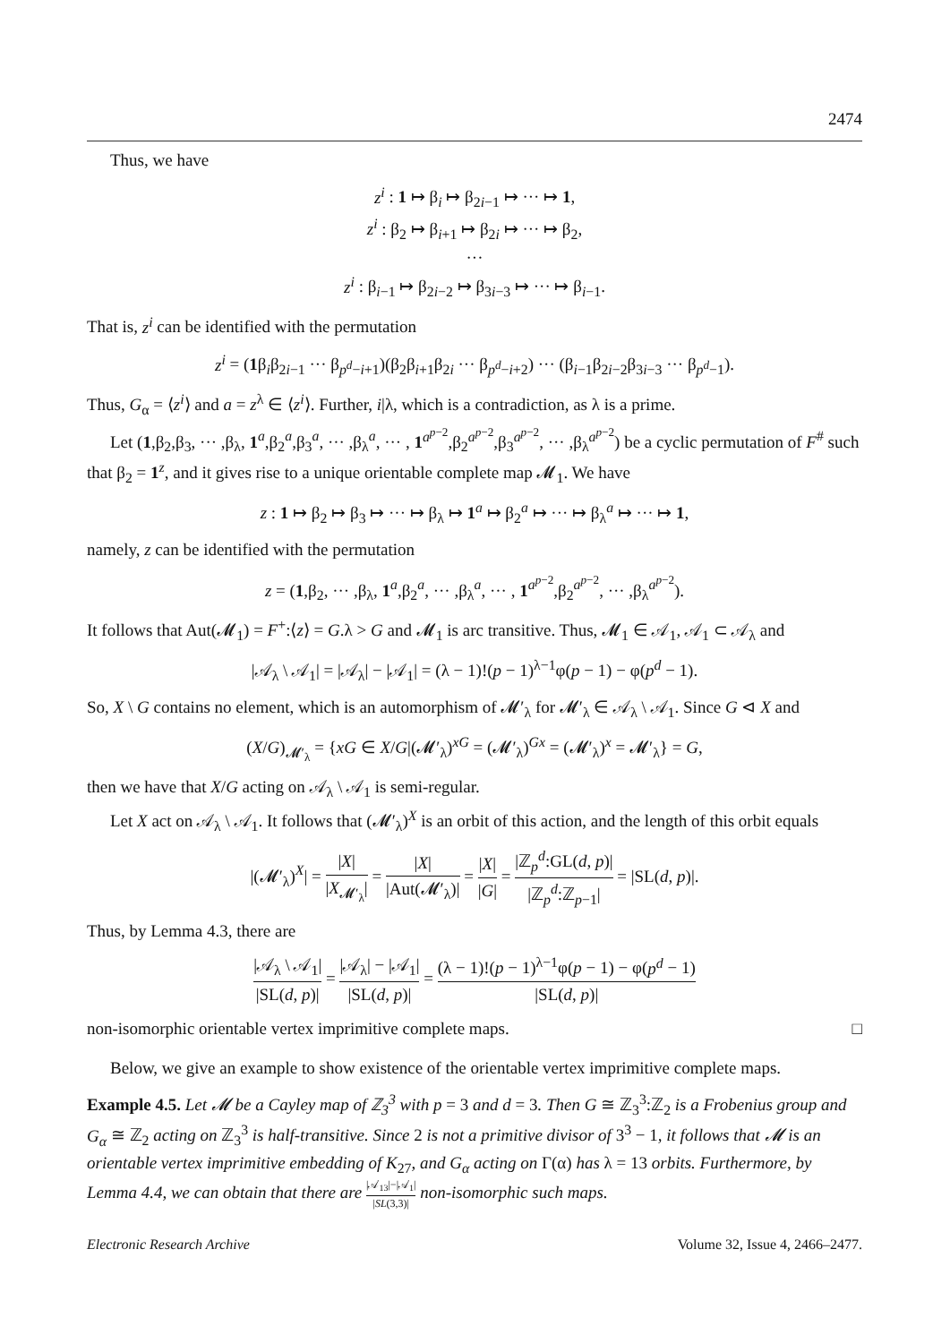2474
Thus, we have
z<sup>i</sup> : 1 ↦ β<sub>i</sub> ↦ β<sub>2i−1</sub> ↦ ··· ↦ 1,
z<sup>i</sup> : β<sub>2</sub> ↦ β<sub>i+1</sub> ↦ β<sub>2i</sub> ↦ ··· ↦ β<sub>2</sub>,
···
z<sup>i</sup> : β<sub>i−1</sub> ↦ β<sub>2i−2</sub> ↦ β<sub>3i−3</sub> ↦ ··· ↦ β<sub>i−1</sub>.
That is, z<sup>i</sup> can be identified with the permutation
z<sup>i</sup> = (1β<sub>i</sub>β<sub>2i−1</sub> ··· β<sub>p<sup>d</sup>−i+1</sub>)(β<sub>2</sub>β<sub>i+1</sub>β<sub>2i</sub> ··· β<sub>p<sup>d</sup>−i+2</sub>) ··· (β<sub>i−1</sub>β<sub>2i−2</sub>β<sub>3i−3</sub> ··· β<sub>p<sup>d</sup>−1</sub>).
Thus, G<sub>α</sub> = ⟨z<sup>i</sup>⟩ and a = z<sup>λ</sup> ∈ ⟨z<sup>i</sup>⟩. Further, i|λ, which is a contradiction, as λ is a prime.
Let (1,β<sub>2</sub>,β<sub>3</sub>, ··· ,β<sub>λ</sub>, 1<sup>a</sup>,β<sub>2</sub><sup>a</sup>,β<sub>3</sub><sup>a</sup>, ··· ,β<sub>λ</sub><sup>a</sup>, ··· , 1<sup>a<sup>p−2</sup></sup>,β<sub>2</sub><sup>a<sup>p−2</sup></sup>,β<sub>3</sub><sup>a<sup>p−2</sup></sup>, ··· ,β<sub>λ</sub><sup>a<sup>p−2</sup></sup>) be a cyclic permutation of F<sup>#</sup> such that β<sub>2</sub> = 1<sup>z</sup>, and it gives rise to a unique orientable complete map 𝓜<sub>1</sub>. We have
z : 1 ↦ β<sub>2</sub> ↦ β<sub>3</sub> ↦ ··· ↦ β<sub>λ</sub> ↦ 1<sup>a</sup> ↦ β<sub>2</sub><sup>a</sup> ↦ ··· ↦ β<sub>λ</sub><sup>a</sup> ↦ ··· ↦ 1,
namely, z can be identified with the permutation
z = (1,β<sub>2</sub>, ··· ,β<sub>λ</sub>, 1<sup>a</sup>,β<sub>2</sub><sup>a</sup>, ··· ,β<sub>λ</sub><sup>a</sup>, ··· , 1<sup>a<sup>p−2</sup></sup>,β<sub>2</sub><sup>a<sup>p−2</sup></sup>, ··· ,β<sub>λ</sub><sup>a<sup>p−2</sup></sup>).
It follows that Aut(𝓜<sub>1</sub>) = F<sup>+</sup>:⟨z⟩ = G.λ > G and 𝓜<sub>1</sub> is arc transitive. Thus, 𝓜<sub>1</sub> ∈ 𝒜<sub>1</sub>, 𝒜<sub>1</sub> ⊂ 𝒜<sub>λ</sub> and
|𝒜<sub>λ</sub> \ 𝒜<sub>1</sub>| = |𝒜<sub>λ</sub>| − |𝒜<sub>1</sub>| = (λ − 1)!(p − 1)<sup>λ−1</sup>φ(p − 1) − φ(p<sup>d</sup> − 1).
So, X \ G contains no element, which is an automorphism of 𝓜′<sub>λ</sub> for 𝓜′<sub>λ</sub> ∈ 𝒜<sub>λ</sub> \ 𝒜<sub>1</sub>. Since G ⊲ X and
(X/G)<sub>𝓜′<sub>λ</sub></sub> = {xG ∈ X/G|(𝓜′<sub>λ</sub>)<sup>xG</sup> = (𝓜′<sub>λ</sub>)<sup>Gx</sup> = (𝓜′<sub>λ</sub>)<sup>x</sup> = 𝓜′<sub>λ</sub>} = G,
then we have that X/G acting on 𝒜<sub>λ</sub> \ 𝒜<sub>1</sub> is semi-regular.
Let X act on 𝒜<sub>λ</sub> \ 𝒜<sub>1</sub>. It follows that (𝓜′<sub>λ</sub>)<sup>X</sup> is an orbit of this action, and the length of this orbit equals
|(𝓜′<sub>λ</sub>)<sup>X</sup>| = |X| |X<sub>𝓜′<sub>λ</sub></sub>| = |X| |Aut(𝓜′<sub>λ</sub>)| = |X| |G| = |ℤ<sub>p</sub><sup>d</sup>:GL(d, p)| |ℤ<sub>p</sub><sup>d</sup>:ℤ<sub>p−1</sub>| = |SL(d, p)|.
Thus, by Lemma 4.3, there are
|𝒜<sub>λ</sub> \ 𝒜<sub>1</sub>| |SL(d, p)| = |𝒜<sub>λ</sub>| − |𝒜<sub>1</sub>| |SL(d, p)| = (λ − 1)!(p − 1)<sup>λ−1</sup>φ(p − 1) − φ(p<sup>d</sup> − 1) |SL(d, p)|
non-isomorphic orientable vertex imprimitive complete maps. □
Below, we give an example to show existence of the orientable vertex imprimitive complete maps.
Example 4.5. Let 𝓜 be a Cayley map of ℤ<sub>3</sub><sup>3</sup> with p = 3 and d = 3. Then G ≅ ℤ<sub>3</sub><sup>3</sup>:ℤ<sub>2</sub> is a Frobenius group and G<sub>α</sub> ≅ ℤ<sub>2</sub> acting on ℤ<sub>3</sub><sup>3</sup> is half-transitive. Since 2 is not a primitive divisor of 3<sup>3</sup> − 1, it follows that 𝓜 is an orientable vertex imprimitive embedding of K<sub>27</sub>, and G<sub>α</sub> acting on Γ(α) has λ = 13 orbits. Furthermore, by Lemma 4.4, we can obtain that there are |𝒜<sub>13</sub>|−|𝒜<sub>1</sub>| |SL(3,3)| non-isomorphic such maps.
Electronic Research Archive Volume 32, Issue 4, 2466–2477.